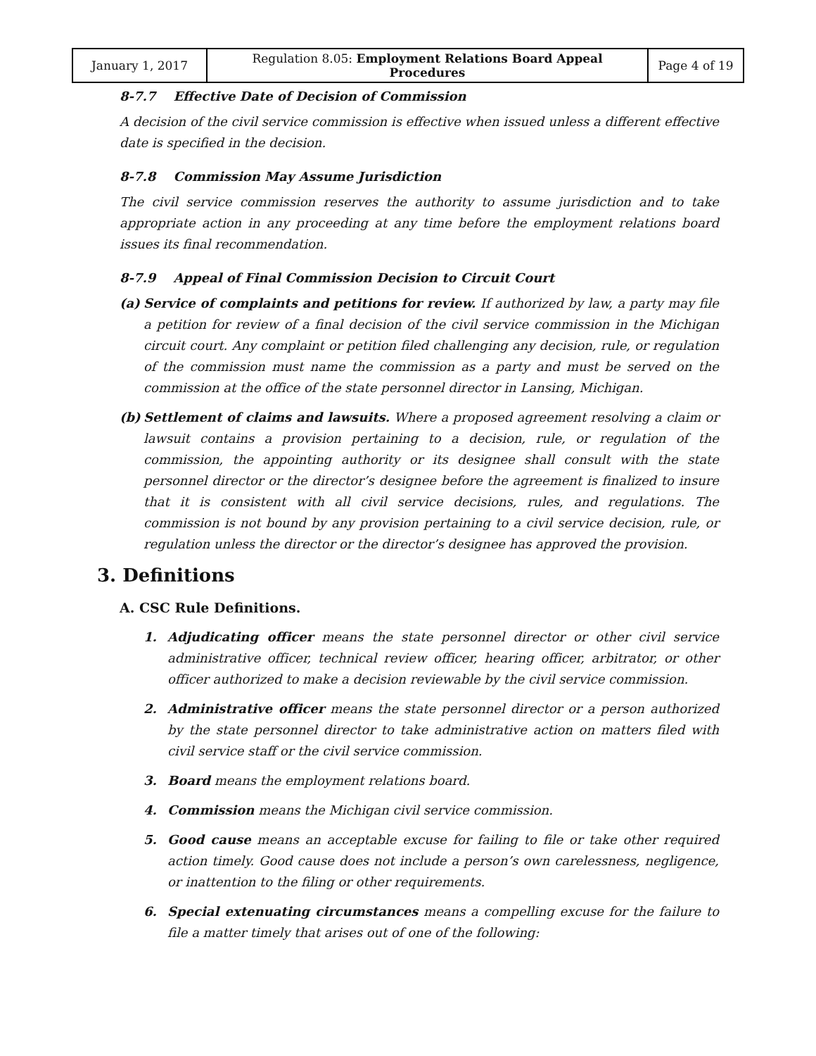| January 1, 2017 | Regulation 8.05: Employment Relations Board Appeal Procedures | Page 4 of 19 |
8-7.7 Effective Date of Decision of Commission
A decision of the civil service commission is effective when issued unless a different effective date is specified in the decision.
8-7.8 Commission May Assume Jurisdiction
The civil service commission reserves the authority to assume jurisdiction and to take appropriate action in any proceeding at any time before the employment relations board issues its final recommendation.
8-7.9 Appeal of Final Commission Decision to Circuit Court
(a) Service of complaints and petitions for review. If authorized by law, a party may file a petition for review of a final decision of the civil service commission in the Michigan circuit court. Any complaint or petition filed challenging any decision, rule, or regulation of the commission must name the commission as a party and must be served on the commission at the office of the state personnel director in Lansing, Michigan.
(b) Settlement of claims and lawsuits. Where a proposed agreement resolving a claim or lawsuit contains a provision pertaining to a decision, rule, or regulation of the commission, the appointing authority or its designee shall consult with the state personnel director or the director’s designee before the agreement is finalized to insure that it is consistent with all civil service decisions, rules, and regulations. The commission is not bound by any provision pertaining to a civil service decision, rule, or regulation unless the director or the director’s designee has approved the provision.
3. Definitions
A. CSC Rule Definitions.
1. Adjudicating officer means the state personnel director or other civil service administrative officer, technical review officer, hearing officer, arbitrator, or other officer authorized to make a decision reviewable by the civil service commission.
2. Administrative officer means the state personnel director or a person authorized by the state personnel director to take administrative action on matters filed with civil service staff or the civil service commission.
3. Board means the employment relations board.
4. Commission means the Michigan civil service commission.
5. Good cause means an acceptable excuse for failing to file or take other required action timely. Good cause does not include a person’s own carelessness, negligence, or inattention to the filing or other requirements.
6. Special extenuating circumstances means a compelling excuse for the failure to file a matter timely that arises out of one of the following: